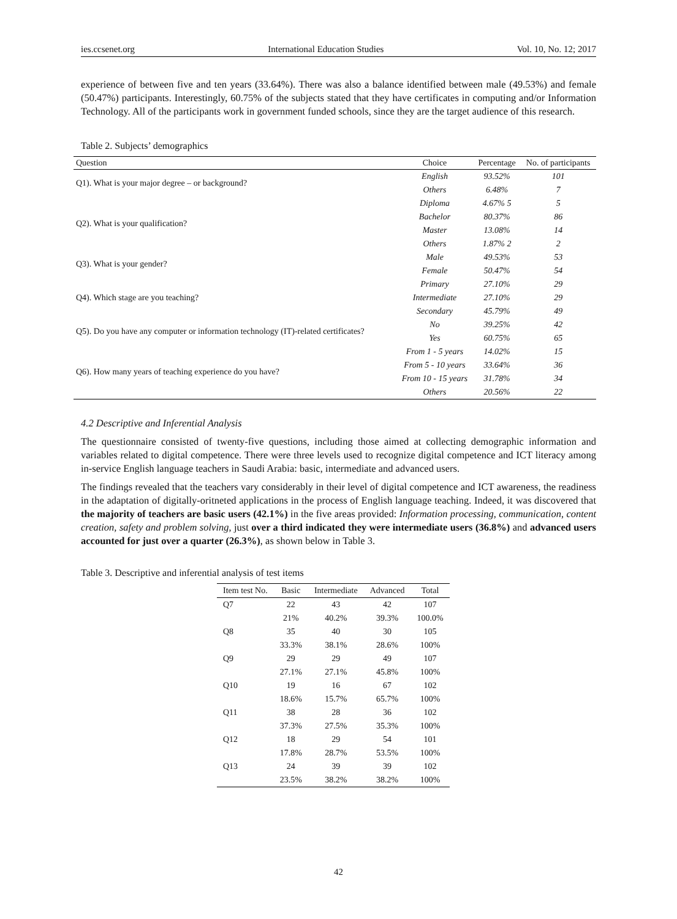ies.ccsenet.org International Education Studies Vol. 10, No. 12; 2017
experience of between five and ten years (33.64%). There was also a balance identified between male (49.53%) and female (50.47%) participants. Interestingly, 60.75% of the subjects stated that they have certificates in computing and/or Information Technology. All of the participants work in government funded schools, since they are the target audience of this research.
Table 2. Subjects’ demographics
| Question | Choice | Percentage | No. of participants |
| --- | --- | --- | --- |
| Q1). What is your major degree – or background? | English | 93.52% | 101 |
| | Others | 6.48% | 7 |
| Q2). What is your qualification? | Diploma | 4.67% 5 | 5 |
| | Bachelor | 80.37% | 86 |
| | Master | 13.08% | 14 |
| | Others | 1.87% 2 | 2 |
| Q3). What is your gender? | Male | 49.53% | 53 |
| | Female | 50.47% | 54 |
| Q4). Which stage are you teaching? | Primary | 27.10% | 29 |
| | Intermediate | 27.10% | 29 |
| | Secondary | 45.79% | 49 |
| Q5). Do you have any computer or information technology (IT)-related certificates? | No | 39.25% | 42 |
| | Yes | 60.75% | 65 |
| Q6). How many years of teaching experience do you have? | From 1 - 5 years | 14.02% | 15 |
| | From 5 - 10 years | 33.64% | 36 |
| | From 10 - 15 years | 31.78% | 34 |
| | Others | 20.56% | 22 |
4.2 Descriptive and Inferential Analysis
The questionnaire consisted of twenty-five questions, including those aimed at collecting demographic information and variables related to digital competence. There were three levels used to recognize digital competence and ICT literacy among in-service English language teachers in Saudi Arabia: basic, intermediate and advanced users.
The findings revealed that the teachers vary considerably in their level of digital competence and ICT awareness, the readiness in the adaptation of digitally-oritneted applications in the process of English language teaching. Indeed, it was discovered that the majority of teachers are basic users (42.1%) in the five areas provided: Information processing, communication, content creation, safety and problem solving, just over a third indicated they were intermediate users (36.8%) and advanced users accounted for just over a quarter (26.3%), as shown below in Table 3.
Table 3. Descriptive and inferential analysis of test items
| Item test No. | Basic | Intermediate | Advanced | Total |
| --- | --- | --- | --- | --- |
| Q7 | 22 | 43 | 42 | 107 |
| | 21% | 40.2% | 39.3% | 100.0% |
| Q8 | 35 | 40 | 30 | 105 |
| | 33.3% | 38.1% | 28.6% | 100% |
| Q9 | 29 | 29 | 49 | 107 |
| | 27.1% | 27.1% | 45.8% | 100% |
| Q10 | 19 | 16 | 67 | 102 |
| | 18.6% | 15.7% | 65.7% | 100% |
| Q11 | 38 | 28 | 36 | 102 |
| | 37.3% | 27.5% | 35.3% | 100% |
| Q12 | 18 | 29 | 54 | 101 |
| | 17.8% | 28.7% | 53.5% | 100% |
| Q13 | 24 | 39 | 39 | 102 |
| | 23.5% | 38.2% | 38.2% | 100% |
42